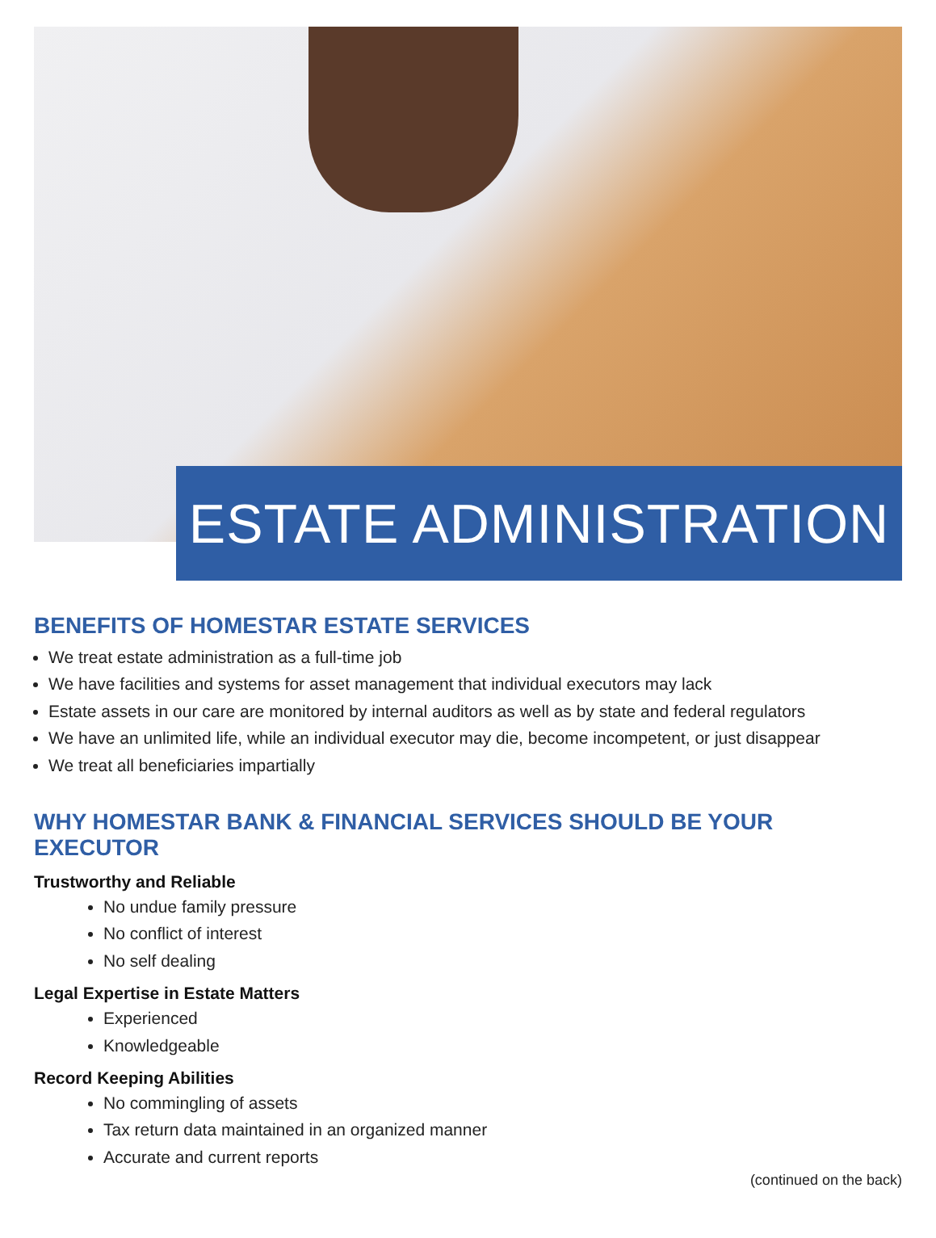ESTATE ADMINISTRATION
BENEFITS OF HOMESTAR ESTATE SERVICES
We treat estate administration as a full-time job
We have facilities and systems for asset management that individual executors may lack
Estate assets in our care are monitored by internal auditors as well as by state and federal regulators
We have an unlimited life, while an individual executor may die, become incompetent, or just disappear
We treat all beneficiaries impartially
WHY HOMESTAR BANK & FINANCIAL SERVICES SHOULD BE YOUR EXECUTOR
Trustworthy and Reliable
No undue family pressure
No conflict of interest
No self dealing
Legal Expertise in Estate Matters
Experienced
Knowledgeable
Record Keeping Abilities
No commingling of assets
Tax return data maintained in an organized manner
Accurate and current reports
(continued on the back)